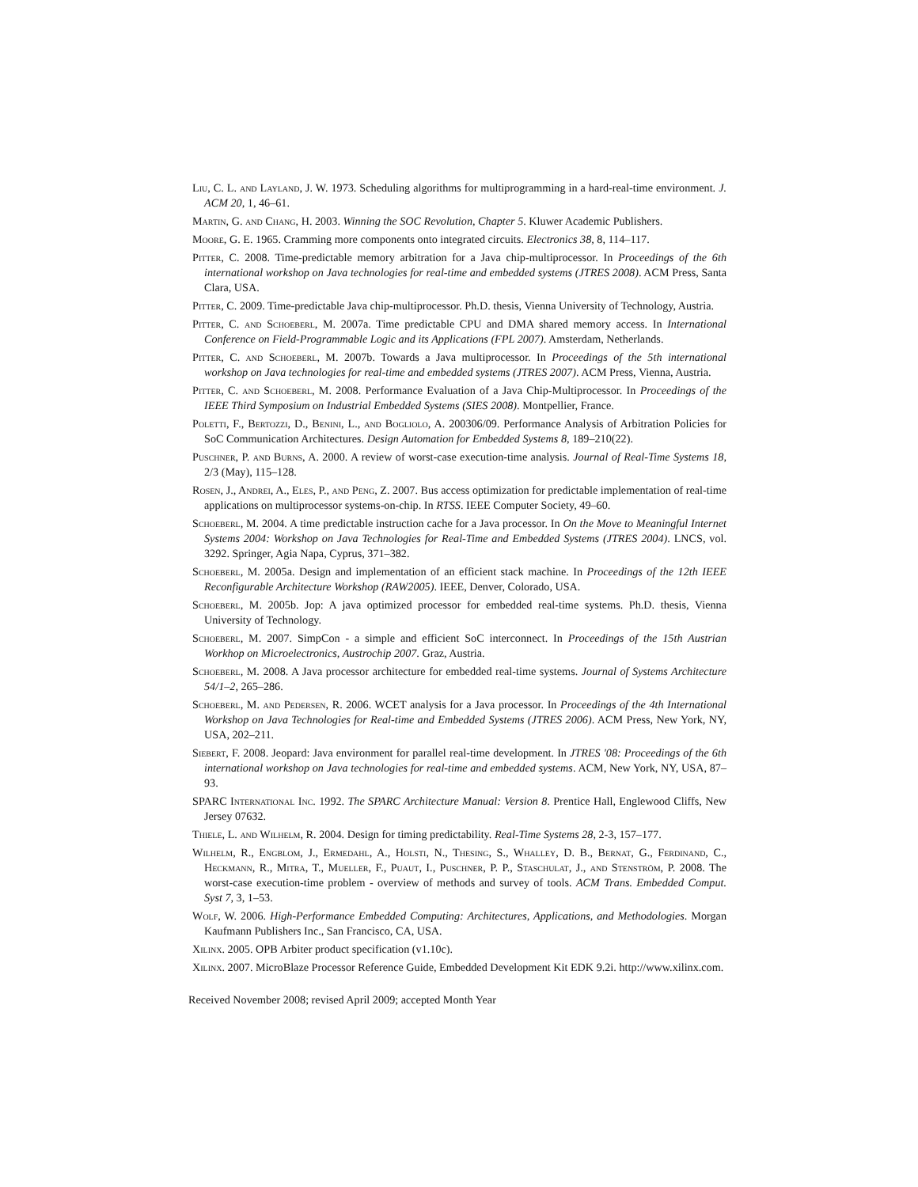Liu, C. L. and Layland, J. W. 1973. Scheduling algorithms for multiprogramming in a hard-real-time environment. J. ACM 20, 1, 46–61.
Martin, G. and Chang, H. 2003. Winning the SOC Revolution, Chapter 5. Kluwer Academic Publishers.
Moore, G. E. 1965. Cramming more components onto integrated circuits. Electronics 38, 8, 114–117.
Pitter, C. 2008. Time-predictable memory arbitration for a Java chip-multiprocessor. In Proceedings of the 6th international workshop on Java technologies for real-time and embedded systems (JTRES 2008). ACM Press, Santa Clara, USA.
Pitter, C. 2009. Time-predictable Java chip-multiprocessor. Ph.D. thesis, Vienna University of Technology, Austria.
Pitter, C. and Schoeberl, M. 2007a. Time predictable CPU and DMA shared memory access. In International Conference on Field-Programmable Logic and its Applications (FPL 2007). Amsterdam, Netherlands.
Pitter, C. and Schoeberl, M. 2007b. Towards a Java multiprocessor. In Proceedings of the 5th international workshop on Java technologies for real-time and embedded systems (JTRES 2007). ACM Press, Vienna, Austria.
Pitter, C. and Schoeberl, M. 2008. Performance Evaluation of a Java Chip-Multiprocessor. In Proceedings of the IEEE Third Symposium on Industrial Embedded Systems (SIES 2008). Montpellier, France.
Poletti, F., Bertozzi, D., Benini, L., and Bogliolo, A. 200306/09. Performance Analysis of Arbitration Policies for SoC Communication Architectures. Design Automation for Embedded Systems 8, 189–210(22).
Puschner, P. and Burns, A. 2000. A review of worst-case execution-time analysis. Journal of Real-Time Systems 18, 2/3 (May), 115–128.
Rosen, J., Andrei, A., Eles, P., and Peng, Z. 2007. Bus access optimization for predictable implementation of real-time applications on multiprocessor systems-on-chip. In RTSS. IEEE Computer Society, 49–60.
Schoeberl, M. 2004. A time predictable instruction cache for a Java processor. In On the Move to Meaningful Internet Systems 2004: Workshop on Java Technologies for Real-Time and Embedded Systems (JTRES 2004). LNCS, vol. 3292. Springer, Agia Napa, Cyprus, 371–382.
Schoeberl, M. 2005a. Design and implementation of an efficient stack machine. In Proceedings of the 12th IEEE Reconfigurable Architecture Workshop (RAW2005). IEEE, Denver, Colorado, USA.
Schoeberl, M. 2005b. Jop: A java optimized processor for embedded real-time systems. Ph.D. thesis, Vienna University of Technology.
Schoeberl, M. 2007. SimpCon - a simple and efficient SoC interconnect. In Proceedings of the 15th Austrian Workhop on Microelectronics, Austrochip 2007. Graz, Austria.
Schoeberl, M. 2008. A Java processor architecture for embedded real-time systems. Journal of Systems Architecture 54/1–2, 265–286.
Schoeberl, M. and Pedersen, R. 2006. WCET analysis for a Java processor. In Proceedings of the 4th International Workshop on Java Technologies for Real-time and Embedded Systems (JTRES 2006). ACM Press, New York, NY, USA, 202–211.
Siebert, F. 2008. Jeopard: Java environment for parallel real-time development. In JTRES '08: Proceedings of the 6th international workshop on Java technologies for real-time and embedded systems. ACM, New York, NY, USA, 87–93.
SPARC International Inc. 1992. The SPARC Architecture Manual: Version 8. Prentice Hall, Englewood Cliffs, New Jersey 07632.
Thiele, L. and Wilhelm, R. 2004. Design for timing predictability. Real-Time Systems 28, 2-3, 157–177.
Wilhelm, R., Engblom, J., Ermedahl, A., Holsti, N., Thesing, S., Whalley, D. B., Bernat, G., Ferdinand, C., Heckmann, R., Mitra, T., Mueller, F., Puaut, I., Puschner, P. P., Staschulat, J., and Stenström, P. 2008. The worst-case execution-time problem - overview of methods and survey of tools. ACM Trans. Embedded Comput. Syst 7, 3, 1–53.
Wolf, W. 2006. High-Performance Embedded Computing: Architectures, Applications, and Methodologies. Morgan Kaufmann Publishers Inc., San Francisco, CA, USA.
Xilinx. 2005. OPB Arbiter product specification (v1.10c).
Xilinx. 2007. MicroBlaze Processor Reference Guide, Embedded Development Kit EDK 9.2i. http://www.xilinx.com.
Received November 2008; revised April 2009; accepted Month Year